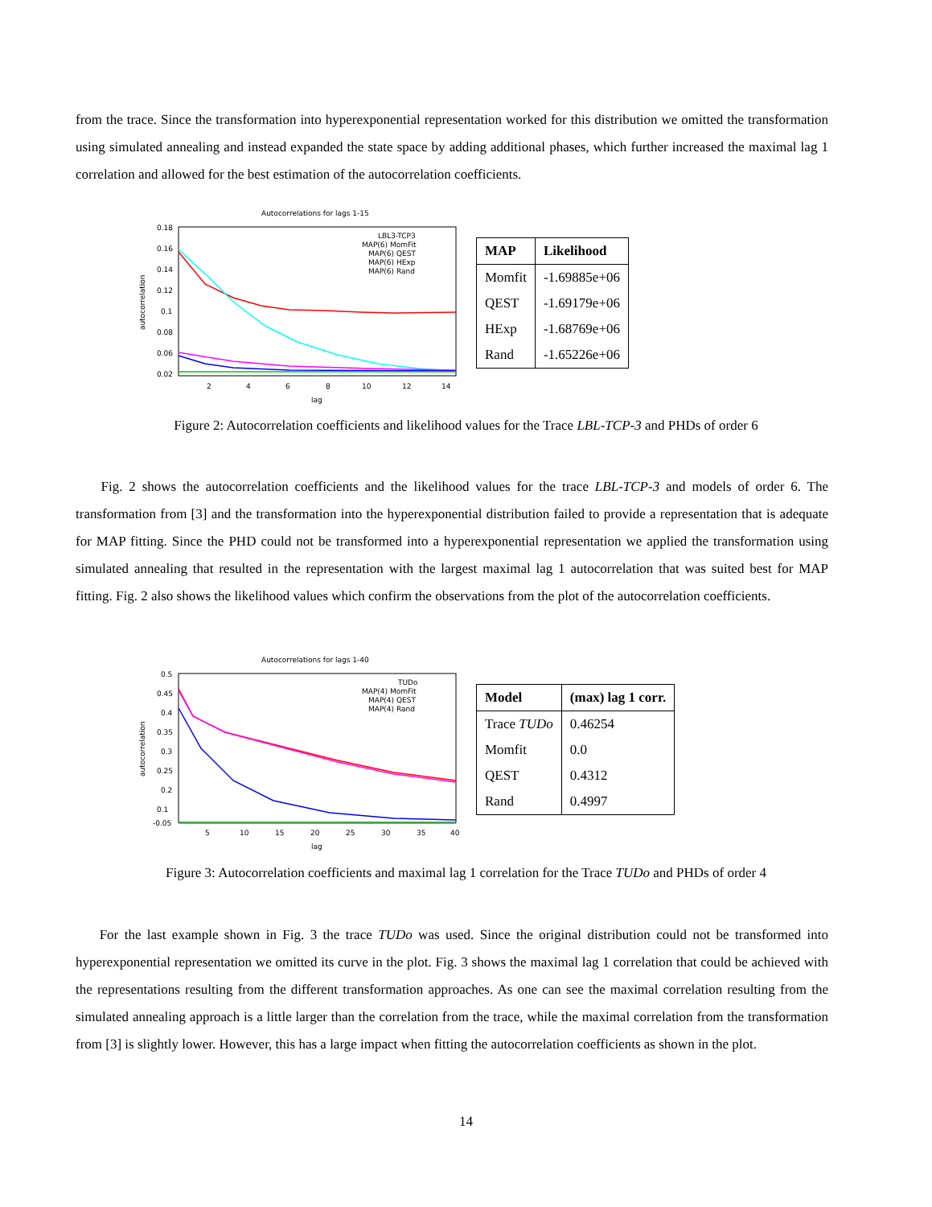from the trace. Since the transformation into hyperexponential representation worked for this distribution we omitted the transformation using simulated annealing and instead expanded the state space by adding additional phases, which further increased the maximal lag 1 correlation and allowed for the best estimation of the autocorrelation coefficients.
Autocorrelations for lags 1-15
0.18
0.16
0.14
0.12
0.1
0.08
0.06
0.02
2
4
6
8
10
12
14
lag
autocorrelation
LBL3-TCP3
MAP(6) MomFit
MAP(6) QEST
MAP(6) HExp
MAP(6) Rand
| MAP | Likelihood |
| --- | --- |
| Momfit | -1.69885e+06 |
| QEST | -1.69179e+06 |
| HExp | -1.68769e+06 |
| Rand | -1.65226e+06 |
Figure 2: Autocorrelation coefficients and likelihood values for the Trace LBL-TCP-3 and PHDs of order 6
Fig. 2 shows the autocorrelation coefficients and the likelihood values for the trace LBL-TCP-3 and models of order 6. The transformation from [3] and the transformation into the hyperexponential distribution failed to provide a representation that is adequate for MAP fitting. Since the PHD could not be transformed into a hyperexponential representation we applied the transformation using simulated annealing that resulted in the representation with the largest maximal lag 1 autocorrelation that was suited best for MAP fitting. Fig. 2 also shows the likelihood values which confirm the observations from the plot of the autocorrelation coefficients.
Autocorrelations for lags 1-40
0.5
0.45
0.4
0.35
0.3
0.25
0.2
0.1
-0.05
5
10
15
20
25
30
35
40
lag
autocorrelation
TUDo
MAP(4) MomFit
MAP(4) QEST
MAP(4) Rand
| Model | (max) lag 1 corr. |
| --- | --- |
| Trace TUDo | 0.46254 |
| Momfit | 0.0 |
| QEST | 0.4312 |
| Rand | 0.4997 |
Figure 3: Autocorrelation coefficients and maximal lag 1 correlation for the Trace TUDo and PHDs of order 4
For the last example shown in Fig. 3 the trace TUDo was used. Since the original distribution could not be transformed into hyperexponential representation we omitted its curve in the plot. Fig. 3 shows the maximal lag 1 correlation that could be achieved with the representations resulting from the different transformation approaches. As one can see the maximal correlation resulting from the simulated annealing approach is a little larger than the correlation from the trace, while the maximal correlation from the transformation from [3] is slightly lower. However, this has a large impact when fitting the autocorrelation coefficients as shown in the plot.
14